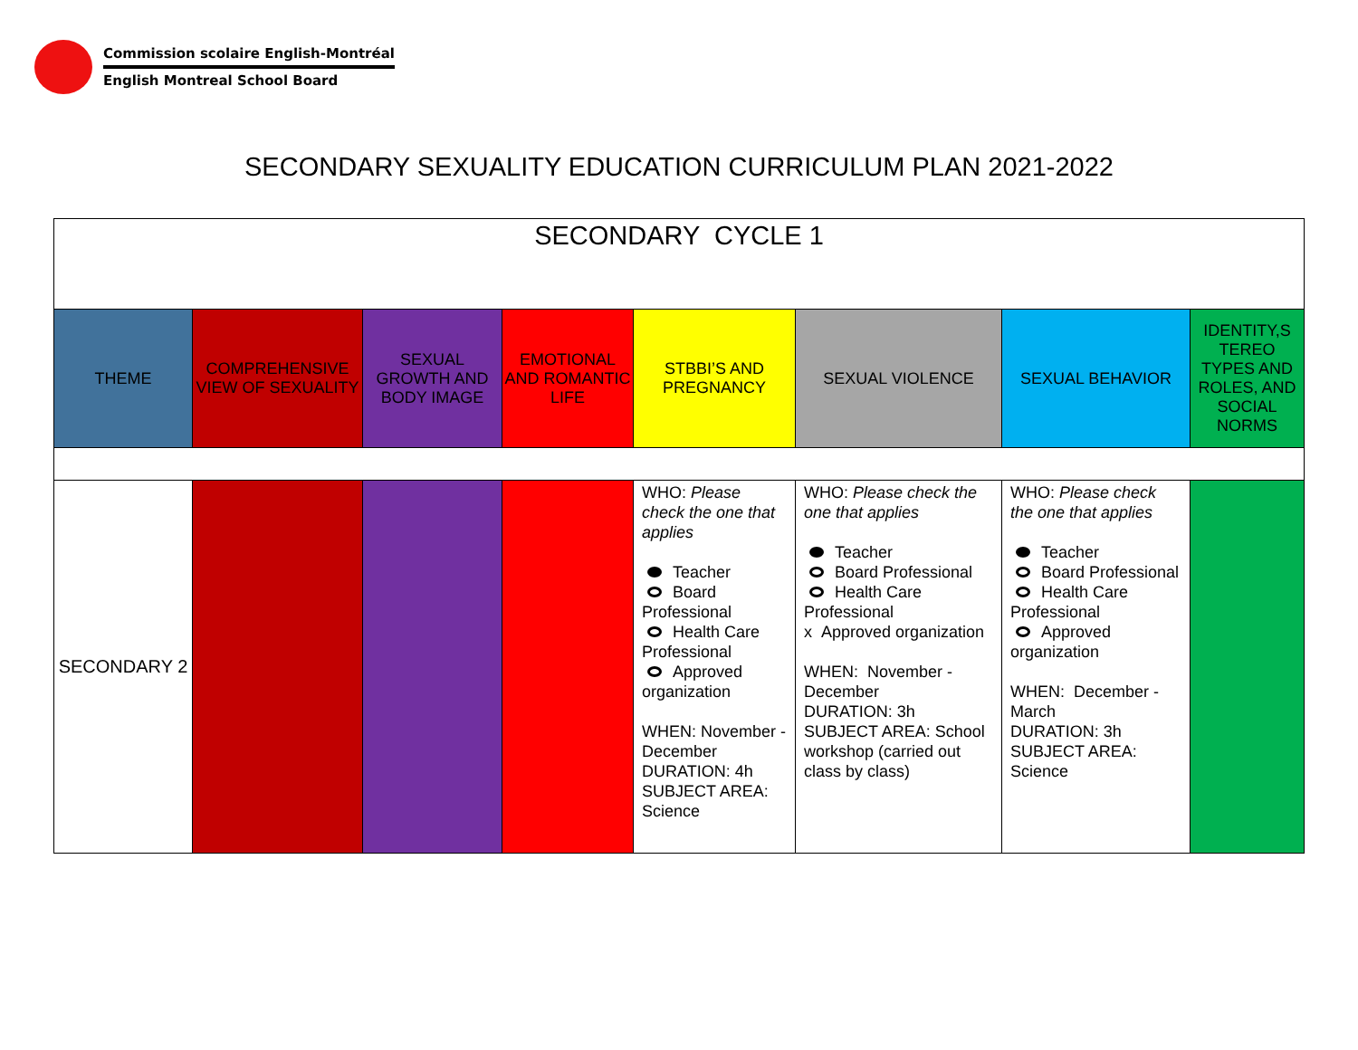Commission scolaire English-Montréal
English Montreal School Board
SECONDARY SEXUALITY EDUCATION CURRICULUM PLAN 2021-2022
| SECONDARY CYCLE 1 | | | | | | | |
| THEME | COMPREHENSIVE VIEW OF SEXUALITY | SEXUAL GROWTH AND BODY IMAGE | EMOTIONAL AND ROMANTIC LIFE | STBBI’S AND PREGNANCY | SEXUAL VIOLENCE | SEXUAL BEHAVIOR | IDENTITY,S TEREO TYPES AND ROLES, AND SOCIAL NORMS |
| SECONDARY 2 | | | | WHO: Please check the one that applies Teacher Board Professional Health Care Professional Approved organization WHEN: November - December DURATION: 4h SUBJECT AREA: Science | WHO: Please check the one that applies Teacher Board Professional Health Care Professional x Approved organization WHEN: November - December DURATION: 3h SUBJECT AREA: School workshop (carried out class by class) | WHO: Please check the one that applies Teacher Board Professional Health Care Professional Approved organization WHEN: December - March DURATION: 3h SUBJECT AREA: Science | |